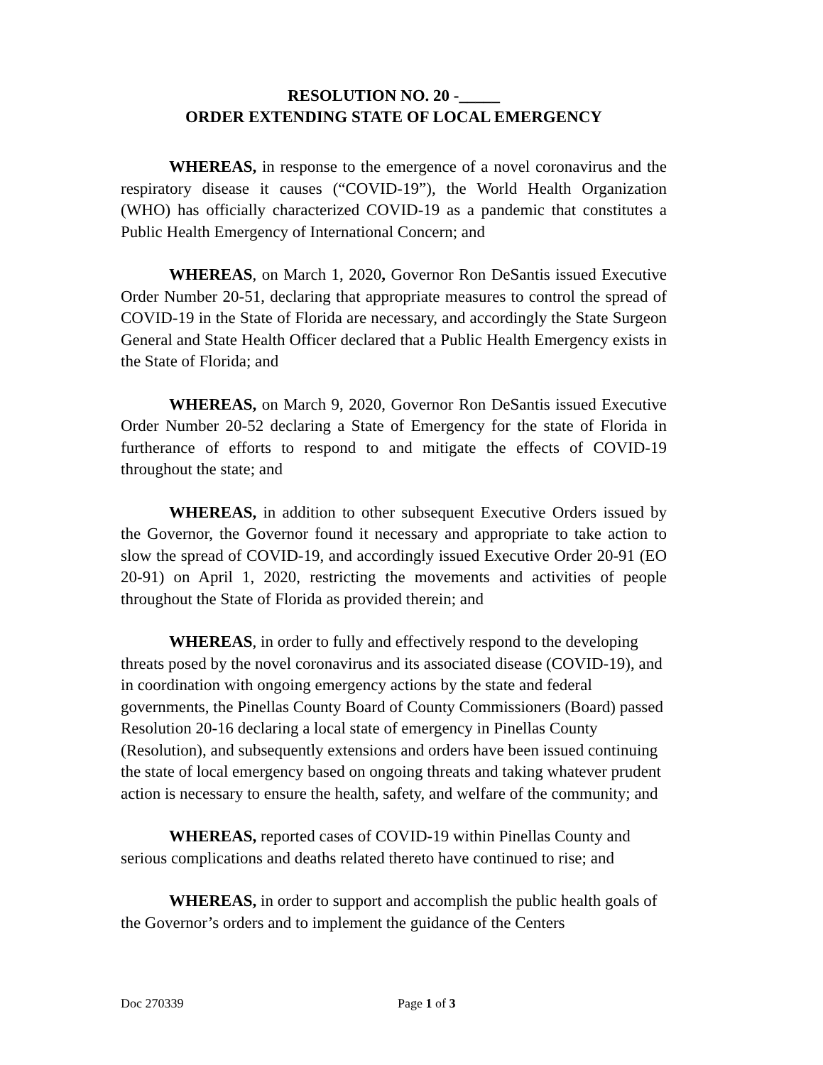RESOLUTION NO. 20 -_____
ORDER EXTENDING STATE OF LOCAL EMERGENCY
WHEREAS, in response to the emergence of a novel coronavirus and the respiratory disease it causes (“COVID-19”), the World Health Organization (WHO) has officially characterized COVID-19 as a pandemic that constitutes a Public Health Emergency of International Concern; and
WHEREAS, on March 1, 2020, Governor Ron DeSantis issued Executive Order Number 20-51, declaring that appropriate measures to control the spread of COVID-19 in the State of Florida are necessary, and accordingly the State Surgeon General and State Health Officer declared that a Public Health Emergency exists in the State of Florida; and
WHEREAS, on March 9, 2020, Governor Ron DeSantis issued Executive Order Number 20-52 declaring a State of Emergency for the state of Florida in furtherance of efforts to respond to and mitigate the effects of COVID-19 throughout the state; and
WHEREAS, in addition to other subsequent Executive Orders issued by the Governor, the Governor found it necessary and appropriate to take action to slow the spread of COVID-19, and accordingly issued Executive Order 20-91 (EO 20-91) on April 1, 2020, restricting the movements and activities of people throughout the State of Florida as provided therein; and
WHEREAS, in order to fully and effectively respond to the developing threats posed by the novel coronavirus and its associated disease (COVID-19), and in coordination with ongoing emergency actions by the state and federal governments, the Pinellas County Board of County Commissioners (Board) passed Resolution 20-16 declaring a local state of emergency in Pinellas County (Resolution), and subsequently extensions and orders have been issued continuing the state of local emergency based on ongoing threats and taking whatever prudent action is necessary to ensure the health, safety, and welfare of the community; and
WHEREAS, reported cases of COVID-19 within Pinellas County and serious complications and deaths related thereto have continued to rise; and
WHEREAS, in order to support and accomplish the public health goals of the Governor’s orders and to implement the guidance of the Centers
Doc 270339 Page 1 of 3